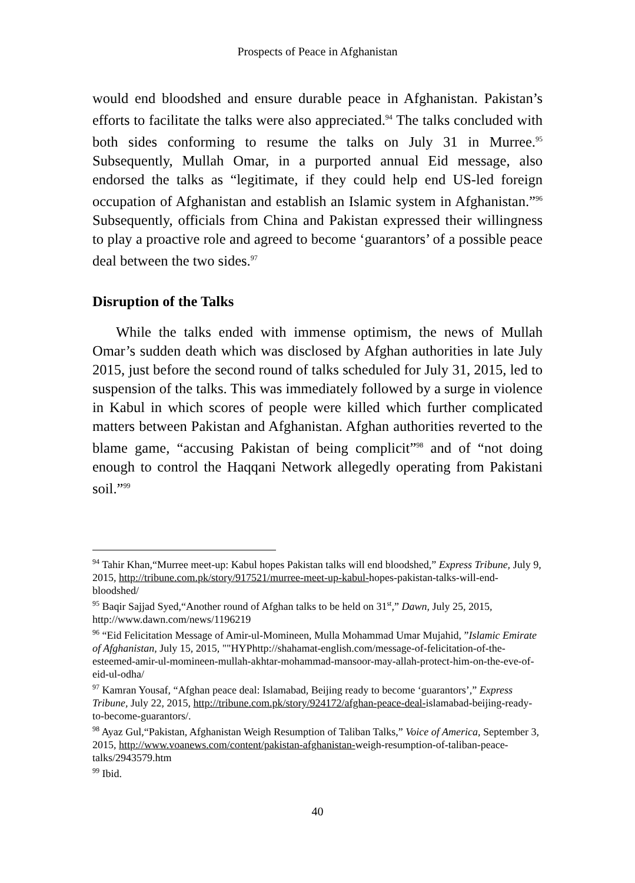Prospects of Peace in Afghanistan
would end bloodshed and ensure durable peace in Afghanistan. Pakistan’s efforts to facilitate the talks were also appreciated.<sup>94</sup> The talks concluded with both sides conforming to resume the talks on July 31 in Murree.<sup>95</sup> Subsequently, Mullah Omar, in a purported annual Eid message, also endorsed the talks as “legitimate, if they could help end US-led foreign occupation of Afghanistan and establish an Islamic system in Afghanistan.”<sup>96</sup> Subsequently, officials from China and Pakistan expressed their willingness to play a proactive role and agreed to become ‘guarantors’ of a possible peace deal between the two sides.<sup>97</sup>
Disruption of the Talks
While the talks ended with immense optimism, the news of Mullah Omar’s sudden death which was disclosed by Afghan authorities in late July 2015, just before the second round of talks scheduled for July 31, 2015, led to suspension of the talks. This was immediately followed by a surge in violence in Kabul in which scores of people were killed which further complicated matters between Pakistan and Afghanistan. Afghan authorities reverted to the blame game, “accusing Pakistan of being complicit”<sup>98</sup> and of “not doing enough to control the Haqqani Network allegedly operating from Pakistani soil.”<sup>99</sup>
<sup>94</sup> Tahir Khan,“Murree meet-up: Kabul hopes Pakistan talks will end bloodshed,” Express Tribune, July 9, 2015, http://tribune.com.pk/story/917521/murree-meet-up-kabul-hopes-pakistan-talks-will-end-bloodshed/
<sup>95</sup> Baqir Sajjad Syed,“Another round of Afghan talks to be held on 31<sup>st</sup>,” Dawn, July 25, 2015, http://www.dawn.com/news/1196219
<sup>96</sup> “Eid Felicitation Message of Amir-ul-Momineen, Mulla Mohammad Umar Mujahid, ”Islamic Emirate of Afghanistan, July 15, 2015, ""HYPhttp://shahamat-english.com/message-of-felicitation-of-the-esteemed-amir-ul-momineen-mullah-akhtar-mohammad-mansoor-may-allah-protect-him-on-the-eve-of-eid-ul-odha/
<sup>97</sup> Kamran Yousaf, “Afghan peace deal: Islamabad, Beijing ready to become ‘guarantors’,” Express Tribune, July 22, 2015, http://tribune.com.pk/story/924172/afghan-peace-deal-islamabad-beijing-ready-to-become-guarantors/.
<sup>98</sup> Ayaz Gul,“Pakistan, Afghanistan Weigh Resumption of Taliban Talks,” Voice of America, September 3, 2015, http://www.voanews.com/content/pakistan-afghanistan-weigh-resumption-of-taliban-peace-talks/2943579.htm
<sup>99</sup> Ibid.
40